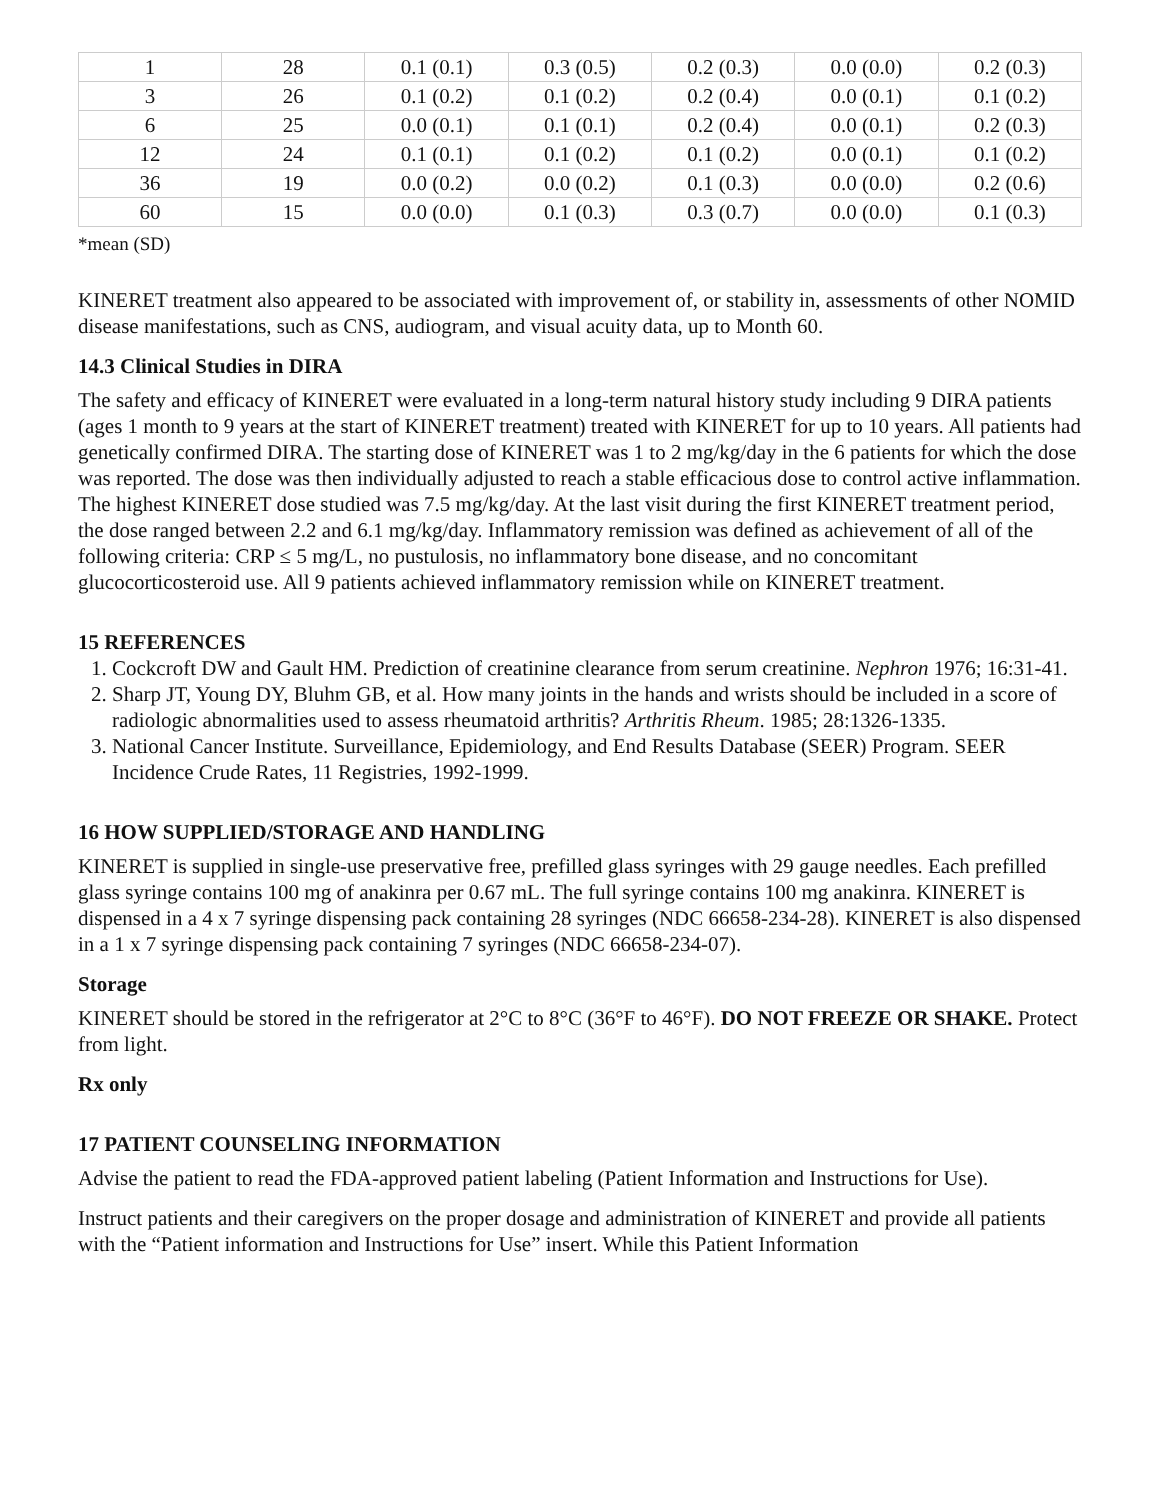| 1 | 28 | 0.1 (0.1) | 0.3 (0.5) | 0.2 (0.3) | 0.0 (0.0) | 0.2 (0.3) |
| 3 | 26 | 0.1 (0.2) | 0.1 (0.2) | 0.2 (0.4) | 0.0 (0.1) | 0.1 (0.2) |
| 6 | 25 | 0.0 (0.1) | 0.1 (0.1) | 0.2 (0.4) | 0.0 (0.1) | 0.2 (0.3) |
| 12 | 24 | 0.1 (0.1) | 0.1 (0.2) | 0.1 (0.2) | 0.0 (0.1) | 0.1 (0.2) |
| 36 | 19 | 0.0 (0.2) | 0.0 (0.2) | 0.1 (0.3) | 0.0 (0.0) | 0.2 (0.6) |
| 60 | 15 | 0.0 (0.0) | 0.1 (0.3) | 0.3 (0.7) | 0.0 (0.0) | 0.1 (0.3) |
*mean (SD)
KINERET treatment also appeared to be associated with improvement of, or stability in, assessments of other NOMID disease manifestations, such as CNS, audiogram, and visual acuity data, up to Month 60.
14.3 Clinical Studies in DIRA
The safety and efficacy of KINERET were evaluated in a long-term natural history study including 9 DIRA patients (ages 1 month to 9 years at the start of KINERET treatment) treated with KINERET for up to 10 years. All patients had genetically confirmed DIRA. The starting dose of KINERET was 1 to 2 mg/kg/day in the 6 patients for which the dose was reported. The dose was then individually adjusted to reach a stable efficacious dose to control active inflammation. The highest KINERET dose studied was 7.5 mg/kg/day. At the last visit during the first KINERET treatment period, the dose ranged between 2.2 and 6.1 mg/kg/day. Inflammatory remission was defined as achievement of all of the following criteria: CRP ≤ 5 mg/L, no pustulosis, no inflammatory bone disease, and no concomitant glucocorticosteroid use. All 9 patients achieved inflammatory remission while on KINERET treatment.
15 REFERENCES
1. Cockcroft DW and Gault HM. Prediction of creatinine clearance from serum creatinine. Nephron 1976; 16:31-41.
2. Sharp JT, Young DY, Bluhm GB, et al. How many joints in the hands and wrists should be included in a score of radiologic abnormalities used to assess rheumatoid arthritis? Arthritis Rheum. 1985; 28:1326-1335.
3. National Cancer Institute. Surveillance, Epidemiology, and End Results Database (SEER) Program. SEER Incidence Crude Rates, 11 Registries, 1992-1999.
16 HOW SUPPLIED/STORAGE AND HANDLING
KINERET is supplied in single-use preservative free, prefilled glass syringes with 29 gauge needles. Each prefilled glass syringe contains 100 mg of anakinra per 0.67 mL. The full syringe contains 100 mg anakinra. KINERET is dispensed in a 4 x 7 syringe dispensing pack containing 28 syringes (NDC 66658-234-28). KINERET is also dispensed in a 1 x 7 syringe dispensing pack containing 7 syringes (NDC 66658-234-07).
Storage
KINERET should be stored in the refrigerator at 2°C to 8°C (36°F to 46°F). DO NOT FREEZE OR SHAKE. Protect from light.
Rx only
17 PATIENT COUNSELING INFORMATION
Advise the patient to read the FDA-approved patient labeling (Patient Information and Instructions for Use).
Instruct patients and their caregivers on the proper dosage and administration of KINERET and provide all patients with the “Patient information and Instructions for Use” insert. While this Patient Information